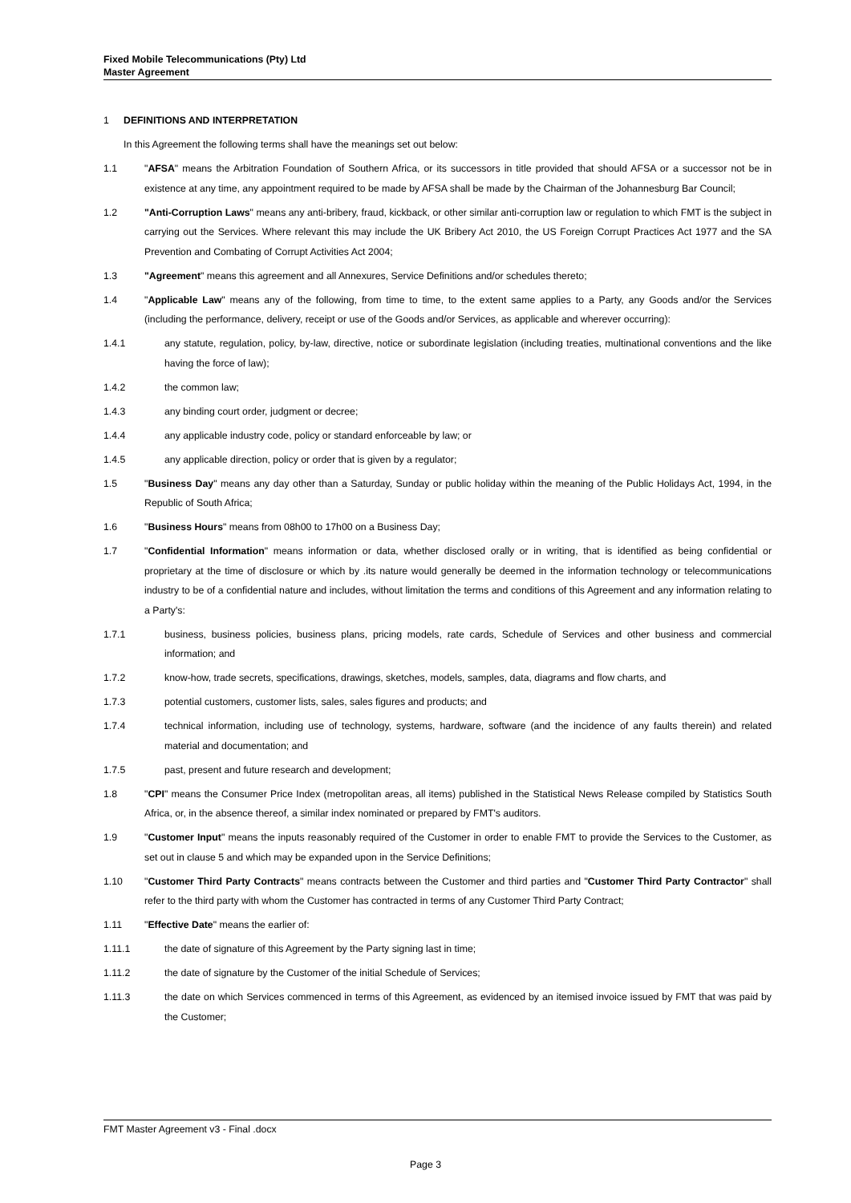Fixed Mobile Telecommunications (Pty) Ltd
Master Agreement
1 DEFINITIONS AND INTERPRETATION
In this Agreement the following terms shall have the meanings set out below:
1.1 "AFSA" means the Arbitration Foundation of Southern Africa, or its successors in title provided that should AFSA or a successor not be in existence at any time, any appointment required to be made by AFSA shall be made by the Chairman of the Johannesburg Bar Council;
1.2 "Anti-Corruption Laws" means any anti-bribery, fraud, kickback, or other similar anti-corruption law or regulation to which FMT is the subject in carrying out the Services. Where relevant this may include the UK Bribery Act 2010, the US Foreign Corrupt Practices Act 1977 and the SA Prevention and Combating of Corrupt Activities Act 2004;
1.3 "Agreement" means this agreement and all Annexures, Service Definitions and/or schedules thereto;
1.4 "Applicable Law" means any of the following, from time to time, to the extent same applies to a Party, any Goods and/or the Services (including the performance, delivery, receipt or use of the Goods and/or Services, as applicable and wherever occurring):
1.4.1 any statute, regulation, policy, by-law, directive, notice or subordinate legislation (including treaties, multinational conventions and the like having the force of law);
1.4.2 the common law;
1.4.3 any binding court order, judgment or decree;
1.4.4 any applicable industry code, policy or standard enforceable by law; or
1.4.5 any applicable direction, policy or order that is given by a regulator;
1.5 "Business Day" means any day other than a Saturday, Sunday or public holiday within the meaning of the Public Holidays Act, 1994, in the Republic of South Africa;
1.6 "Business Hours" means from 08h00 to 17h00 on a Business Day;
1.7 "Confidential Information" means information or data, whether disclosed orally or in writing, that is identified as being confidential or proprietary at the time of disclosure or which by .its nature would generally be deemed in the information technology or telecommunications industry to be of a confidential nature and includes, without limitation the terms and conditions of this Agreement and any information relating to a Party's:
1.7.1 business, business policies, business plans, pricing models, rate cards, Schedule of Services and other business and commercial information; and
1.7.2 know-how, trade secrets, specifications, drawings, sketches, models, samples, data, diagrams and flow charts, and
1.7.3 potential customers, customer lists, sales, sales figures and products; and
1.7.4 technical information, including use of technology, systems, hardware, software (and the incidence of any faults therein) and related material and documentation; and
1.7.5 past, present and future research and development;
1.8 "CPI" means the Consumer Price Index (metropolitan areas, all items) published in the Statistical News Release compiled by Statistics South Africa, or, in the absence thereof, a similar index nominated or prepared by FMT's auditors.
1.9 "Customer Input" means the inputs reasonably required of the Customer in order to enable FMT to provide the Services to the Customer, as set out in clause 5 and which may be expanded upon in the Service Definitions;
1.10 "Customer Third Party Contracts" means contracts between the Customer and third parties and "Customer Third Party Contractor" shall refer to the third party with whom the Customer has contracted in terms of any Customer Third Party Contract;
1.11 "Effective Date" means the earlier of:
1.11.1 the date of signature of this Agreement by the Party signing last in time;
1.11.2 the date of signature by the Customer of the initial Schedule of Services;
1.11.3 the date on which Services commenced in terms of this Agreement, as evidenced by an itemised invoice issued by FMT that was paid by the Customer;
FMT Master Agreement v3 - Final .docx
Page 3